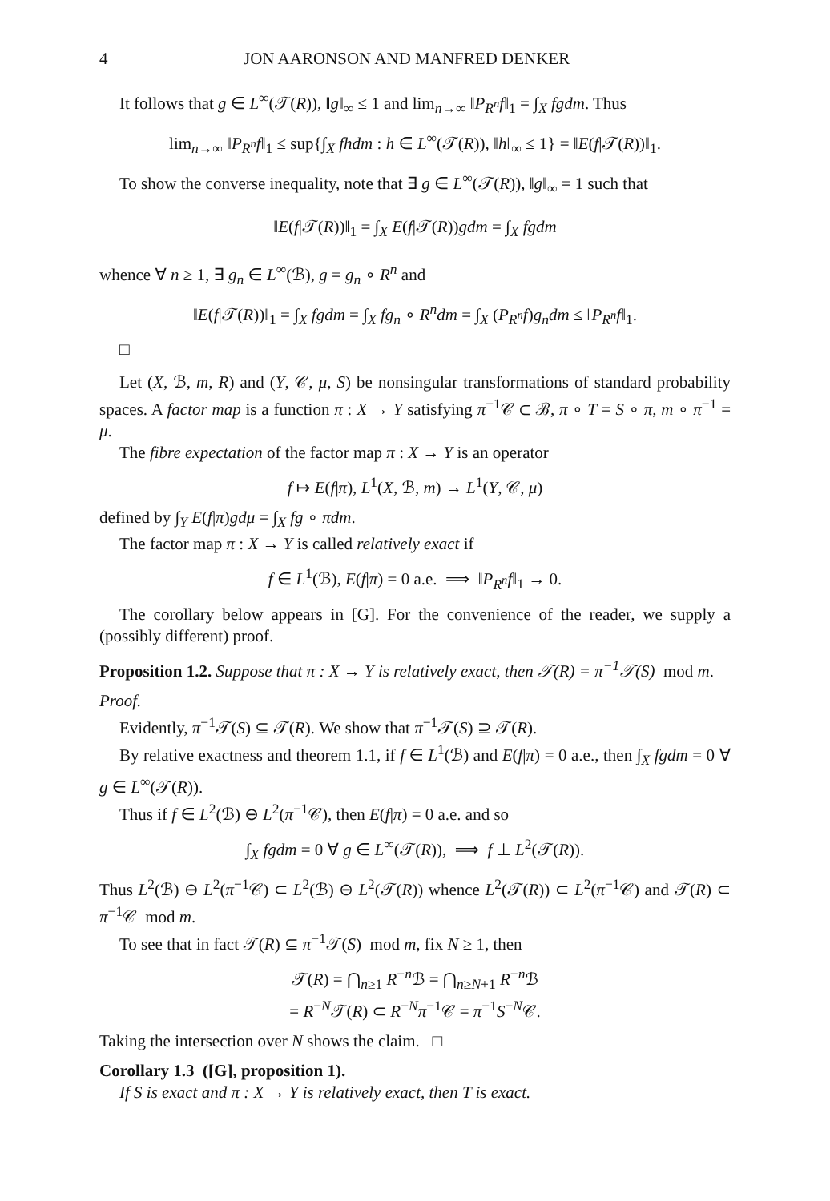4 JON AARONSON AND MANFRED DENKER
It follows that g ∈ L<sup>∞</sup>(𝒯(R)), ‖g‖<sub>∞</sub> ≤ 1 and lim<sub>n→∞</sub> ‖P<sub>R<sup>n</sup></sub>f‖<sub>1</sub> = ∫<sub>X</sub> fgdm. Thus
lim<sub>n→∞</sub> ‖P<sub>R<sup>n</sup></sub>f‖<sub>1</sub> ≤ sup{∫<sub>X</sub> fhdm : h ∈ L<sup>∞</sup>(𝒯(R)), ‖h‖<sub>∞</sub> ≤ 1} = ‖E(f|𝒯(R))‖<sub>1</sub>.
To show the converse inequality, note that ∃ g ∈ L<sup>∞</sup>(𝒯(R)), ‖g‖<sub>∞</sub> = 1 such that
‖E(f|𝒯(R))‖<sub>1</sub> = ∫<sub>X</sub> E(f|𝒯(R))gdm = ∫<sub>X</sub> fgdm
whence ∀ n ≥ 1, ∃ g<sub>n</sub> ∈ L<sup>∞</sup>(ℬ), g = g<sub>n</sub> ∘ R<sup>n</sup> and
‖E(f|𝒯(R))‖<sub>1</sub> = ∫<sub>X</sub> fgdm = ∫<sub>X</sub> fg<sub>n</sub> ∘ R<sup>n</sup>dm = ∫<sub>X</sub> (P<sub>R<sup>n</sup></sub>f)g<sub>n</sub>dm ≤ ‖P<sub>R<sup>n</sup></sub>f‖<sub>1</sub>.
□
Let (X, ℬ, m, R) and (Y, 𝒞, μ, S) be nonsingular transformations of standard probability spaces. A factor map is a function π : X → Y satisfying π<sup>−1</sup>𝒞 ⊂ ℬ, π ∘ T = S ∘ π, m ∘ π<sup>−1</sup> = μ.
The fibre expectation of the factor map π : X → Y is an operator
f ↦ E(f|π), L<sup>1</sup>(X, ℬ, m) → L<sup>1</sup>(Y, 𝒞, μ)
defined by ∫<sub>Y</sub> E(f|π)gdμ = ∫<sub>X</sub> fg ∘ πdm.
The factor map π : X → Y is called relatively exact if
f ∈ L<sup>1</sup>(ℬ), E(f|π) = 0 a.e. ⟹ ‖P<sub>R<sup>n</sup></sub>f‖<sub>1</sub> → 0.
The corollary below appears in [G]. For the convenience of the reader, we supply a (possibly different) proof.
Proposition 1.2. Suppose that π : X → Y is relatively exact, then 𝒯(R) = π<sup>−1</sup>𝒯(S) mod m.
Proof.
Evidently, π<sup>−1</sup>𝒯(S) ⊆ 𝒯(R). We show that π<sup>−1</sup>𝒯(S) ⊇ 𝒯(R).
By relative exactness and theorem 1.1, if f ∈ L<sup>1</sup>(ℬ) and E(f|π) = 0 a.e., then ∫<sub>X</sub> fgdm = 0 ∀ g ∈ L<sup>∞</sup>(𝒯(R)).
Thus if f ∈ L<sup>2</sup>(ℬ) ⊖ L<sup>2</sup>(π<sup>−1</sup>𝒞), then E(f|π) = 0 a.e. and so
∫<sub>X</sub> fgdm = 0 ∀ g ∈ L<sup>∞</sup>(𝒯(R)), ⟹ f ⊥ L<sup>2</sup>(𝒯(R)).
Thus L<sup>2</sup>(ℬ) ⊖ L<sup>2</sup>(π<sup>−1</sup>𝒞) ⊂ L<sup>2</sup>(ℬ) ⊖ L<sup>2</sup>(𝒯(R)) whence L<sup>2</sup>(𝒯(R)) ⊂ L<sup>2</sup>(π<sup>−1</sup>𝒞) and 𝒯(R) ⊂ π<sup>−1</sup>𝒞 mod m.
To see that in fact 𝒯(R) ⊆ π<sup>−1</sup>𝒯(S) mod m, fix N ≥ 1, then
𝒯(R) = ⋂<sub>n≥1</sub> R<sup>−n</sup>ℬ = ⋂<sub>n≥N+1</sub> R<sup>−n</sup>ℬ
= R<sup>−N</sup>𝒯(R) ⊂ R<sup>−N</sup>π<sup>−1</sup>𝒞 = π<sup>−1</sup>S<sup>−N</sup>𝒞.
Taking the intersection over N shows the claim. □
Corollary 1.3 ([G], proposition 1).
If S is exact and π : X → Y is relatively exact, then T is exact.